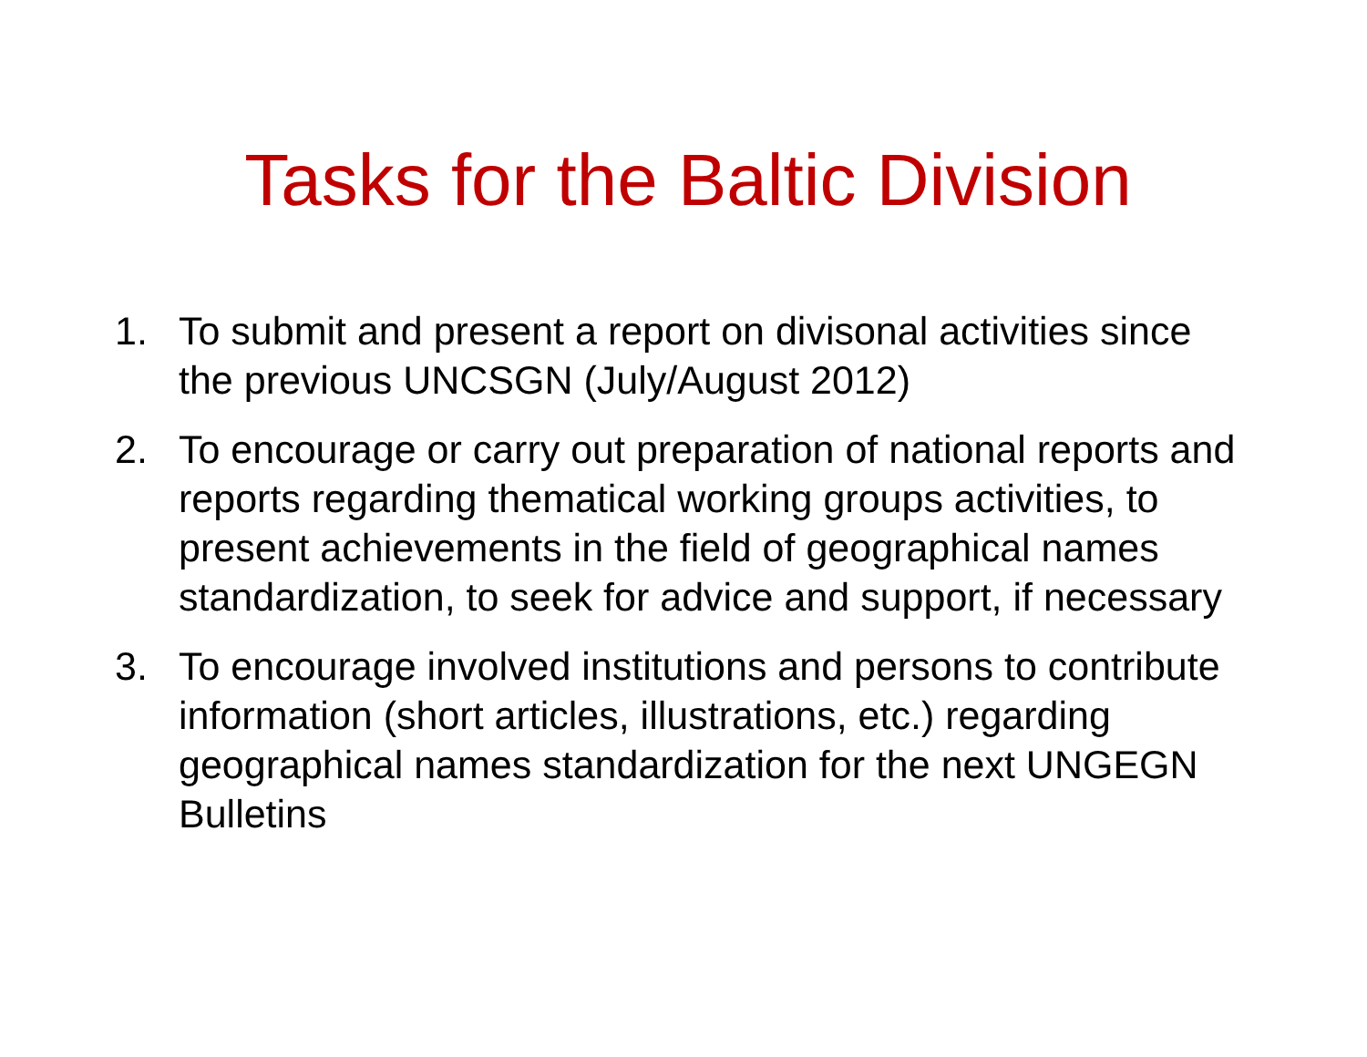Tasks for the Baltic Division
1. To submit and present a report on divisonal activities since the previous UNCSGN (July/August 2012)
2. To encourage or carry out preparation of national reports and reports regarding thematical working groups activities, to present achievements in the field of geographical names standardization, to seek for advice and support, if necessary
3. To encourage involved institutions and persons to contribute information (short articles, illustrations, etc.) regarding geographical names standardization for the next UNGEGN Bulletins